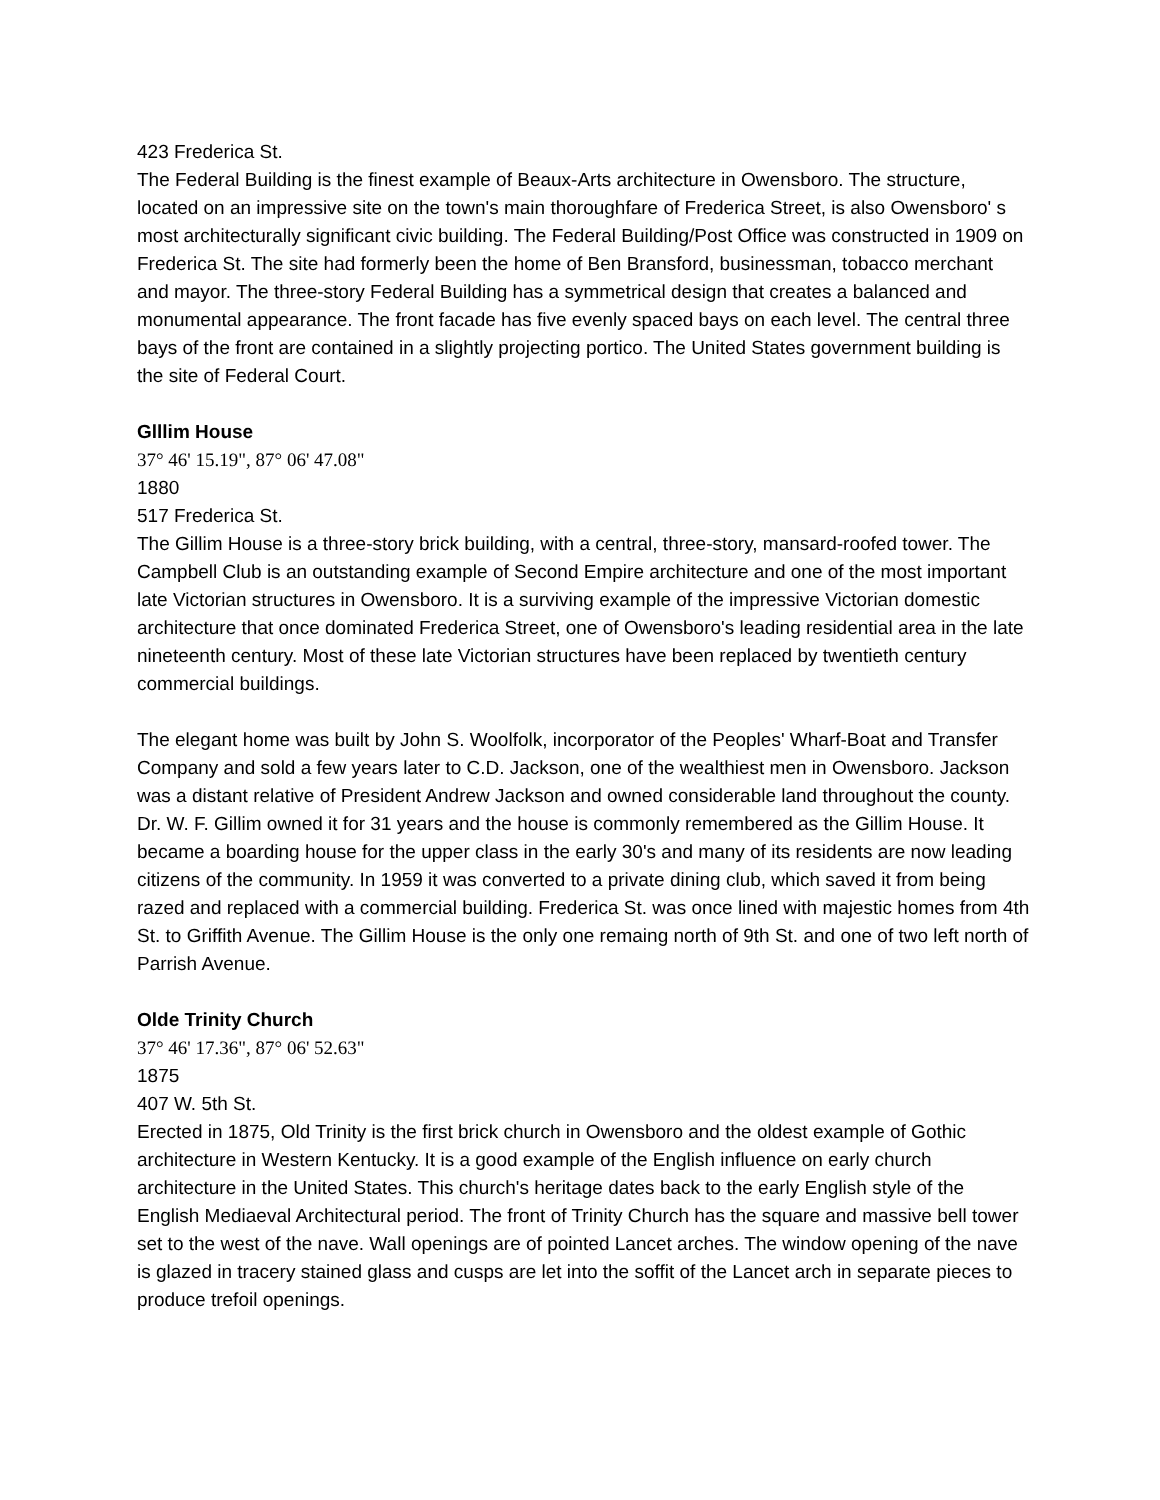423 Frederica St.
The Federal Building is the finest example of Beaux-Arts architecture in Owensboro. The structure, located on an impressive site on the town's main thoroughfare of Frederica Street, is also Owensboro' s most architecturally significant civic building. The Federal Building/Post Office was constructed in 1909 on Frederica St. The site had formerly been the home of Ben Bransford, businessman, tobacco merchant and mayor. The three-story Federal Building has a symmetrical design that creates a balanced and monumental appearance. The front facade has five evenly spaced bays on each level. The central three bays of the front are contained in a slightly projecting portico. The United States government building is the site of Federal Court.
Glllim House
37° 46' 15.19", 87° 06' 47.08"
1880
517 Frederica St.
The Gillim House is a three-story brick building, with a central, three-story, mansard-roofed tower. The Campbell Club is an outstanding example of Second Empire architecture and one of the most important late Victorian structures in Owensboro. It is a surviving example of the impressive Victorian domestic architecture that once dominated Frederica Street, one of Owensboro's leading residential area in the late nineteenth century. Most of these late Victorian structures have been replaced by twentieth century commercial buildings.
The elegant home was built by John S. Woolfolk, incorporator of the Peoples' Wharf-Boat and Transfer Company and sold a few years later to C.D. Jackson, one of the wealthiest men in Owensboro. Jackson was a distant relative of President Andrew Jackson and owned considerable land throughout the county. Dr. W. F. Gillim owned it for 31 years and the house is commonly remembered as the Gillim House. It became a boarding house for the upper class in the early 30's and many of its residents are now leading citizens of the community. In 1959 it was converted to a private dining club, which saved it from being razed and replaced with a commercial building. Frederica St. was once lined with majestic homes from 4th St. to Griffith Avenue. The Gillim House is the only one remaing north of 9th St. and one of two left north of Parrish Avenue.
Olde Trinity Church
37° 46' 17.36", 87° 06' 52.63"
1875
407 W. 5th St.
Erected in 1875, Old Trinity is the first brick church in Owensboro and the oldest example of Gothic architecture in Western Kentucky. It is a good example of the English influence on early church architecture in the United States. This church's heritage dates back to the early English style of the English Mediaeval Architectural period. The front of Trinity Church has the square and massive bell tower set to the west of the nave. Wall openings are of pointed Lancet arches. The window opening of the nave is glazed in tracery stained glass and cusps are let into the soffit of the Lancet arch in separate pieces to produce trefoil openings.